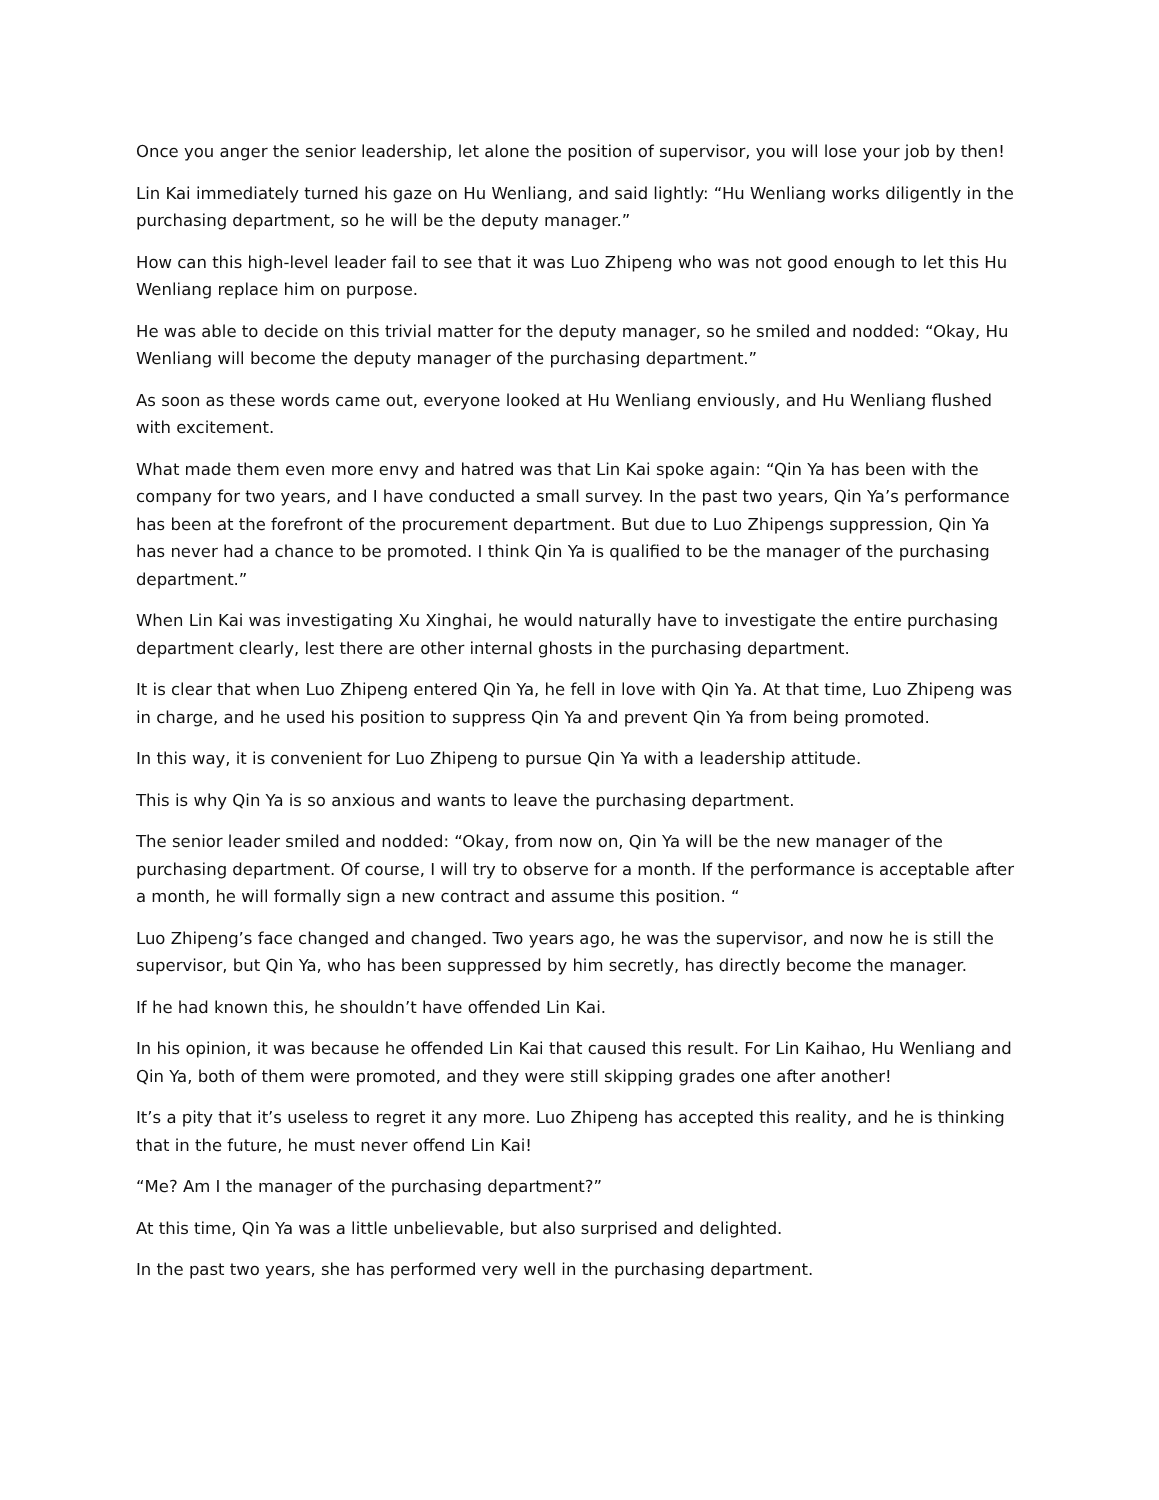Once you anger the senior leadership, let alone the position of supervisor, you will lose your job by then!
Lin Kai immediately turned his gaze on Hu Wenliang, and said lightly: “Hu Wenliang works diligently in the purchasing department, so he will be the deputy manager.”
How can this high-level leader fail to see that it was Luo Zhipeng who was not good enough to let this Hu Wenliang replace him on purpose.
He was able to decide on this trivial matter for the deputy manager, so he smiled and nodded: “Okay, Hu Wenliang will become the deputy manager of the purchasing department.”
As soon as these words came out, everyone looked at Hu Wenliang enviously, and Hu Wenliang flushed with excitement.
What made them even more envy and hatred was that Lin Kai spoke again: “Qin Ya has been with the company for two years, and I have conducted a small survey. In the past two years, Qin Ya’s performance has been at the forefront of the procurement department. But due to Luo Zhipengs suppression, Qin Ya has never had a chance to be promoted. I think Qin Ya is qualified to be the manager of the purchasing department.”
When Lin Kai was investigating Xu Xinghai, he would naturally have to investigate the entire purchasing department clearly, lest there are other internal ghosts in the purchasing department.
It is clear that when Luo Zhipeng entered Qin Ya, he fell in love with Qin Ya. At that time, Luo Zhipeng was in charge, and he used his position to suppress Qin Ya and prevent Qin Ya from being promoted.
In this way, it is convenient for Luo Zhipeng to pursue Qin Ya with a leadership attitude.
This is why Qin Ya is so anxious and wants to leave the purchasing department.
The senior leader smiled and nodded: “Okay, from now on, Qin Ya will be the new manager of the purchasing department. Of course, I will try to observe for a month. If the performance is acceptable after a month, he will formally sign a new contract and assume this position. “
Luo Zhipeng’s face changed and changed. Two years ago, he was the supervisor, and now he is still the supervisor, but Qin Ya, who has been suppressed by him secretly, has directly become the manager.
If he had known this, he shouldn’t have offended Lin Kai.
In his opinion, it was because he offended Lin Kai that caused this result. For Lin Kaihao, Hu Wenliang and Qin Ya, both of them were promoted, and they were still skipping grades one after another!
It’s a pity that it’s useless to regret it any more. Luo Zhipeng has accepted this reality, and he is thinking that in the future, he must never offend Lin Kai!
“Me? Am I the manager of the purchasing department?”
At this time, Qin Ya was a little unbelievable, but also surprised and delighted.
In the past two years, she has performed very well in the purchasing department.